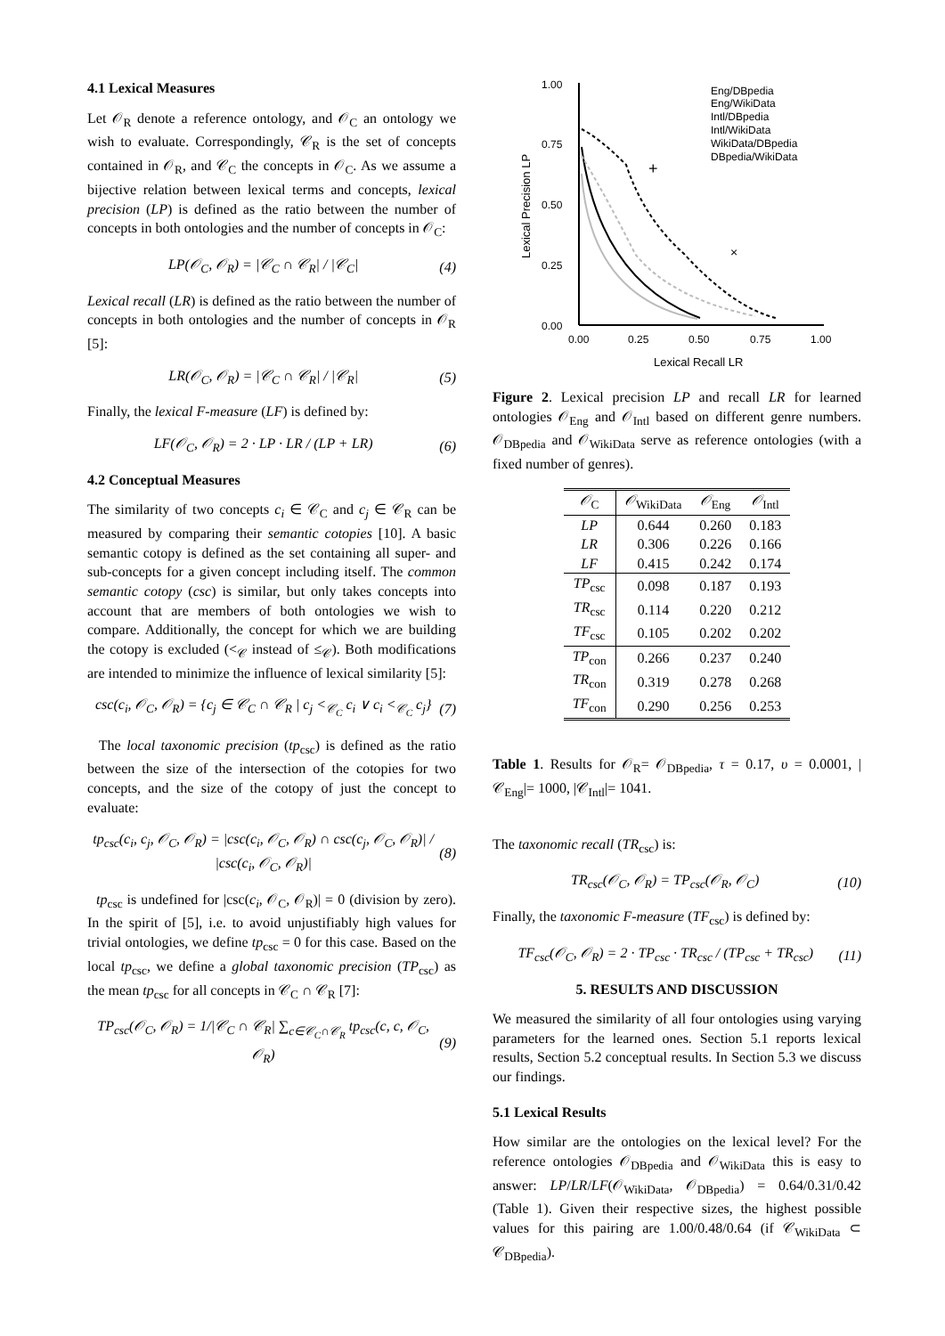4.1 Lexical Measures
Let 𝒪<sub>R</sub> denote a reference ontology, and 𝒪<sub>C</sub> an ontology we wish to evaluate. Correspondingly, 𝒞<sub>R</sub> is the set of concepts contained in 𝒪<sub>R</sub>, and 𝒞<sub>C</sub> the concepts in 𝒪<sub>C</sub>. As we assume a bijective relation between lexical terms and concepts, lexical precision (LP) is defined as the ratio between the number of concepts in both ontologies and the number of concepts in 𝒪<sub>C</sub>:
LP(𝒪<sub>C</sub>, 𝒪<sub>R</sub>) = |𝒞<sub>C</sub> ∩ 𝒞<sub>R</sub>| / |𝒞<sub>C</sub>| (4)
Lexical recall (LR) is defined as the ratio between the number of concepts in both ontologies and the number of concepts in 𝒪<sub>R</sub> [5]:
LR(𝒪<sub>C</sub>, 𝒪<sub>R</sub>) = |𝒞<sub>C</sub> ∩ 𝒞<sub>R</sub>| / |𝒞<sub>R</sub>| (5)
Finally, the lexical F-measure (LF) is defined by:
LF(𝒪<sub>C</sub>, 𝒪<sub>R</sub>) = 2 · LP · LR / (LP + LR) (6)
4.2 Conceptual Measures
The similarity of two concepts c<sub>i</sub> ∈ 𝒞<sub>C</sub> and c<sub>j</sub> ∈ 𝒞<sub>R</sub> can be measured by comparing their semantic cotopies [10]. A basic semantic cotopy is defined as the set containing all super- and sub-concepts for a given concept including itself. The common semantic cotopy (csc) is similar, but only takes concepts into account that are members of both ontologies we wish to compare. Additionally, the concept for which we are building the cotopy is excluded (<<sub>𝒞</sub> instead of ≤<sub>𝒞</sub>). Both modifications are intended to minimize the influence of lexical similarity [5]:
csc(c<sub>i</sub>, 𝒪<sub>C</sub>, 𝒪<sub>R</sub>) = {c<sub>j</sub> ∈ 𝒞<sub>C</sub> ∩ 𝒞<sub>R</sub> | c<sub>j</sub> <<sub>𝒞<sub>C</sub></sub> c<sub>i</sub> ∨ c<sub>i</sub> <<sub>𝒞<sub>C</sub></sub> c<sub>j</sub>} (7)
The local taxonomic precision (tp<sub>csc</sub>) is defined as the ratio between the size of the intersection of the cotopies for two concepts, and the size of the cotopy of just the concept to evaluate:
tp<sub>csc</sub>(c<sub>i</sub>, c<sub>j</sub>, 𝒪<sub>C</sub>, 𝒪<sub>R</sub>) = |csc(c<sub>i</sub>, 𝒪<sub>C</sub>, 𝒪<sub>R</sub>) ∩ csc(c<sub>j</sub>, 𝒪<sub>C</sub>, 𝒪<sub>R</sub>)| / |csc(c<sub>i</sub>, 𝒪<sub>C</sub>, 𝒪<sub>R</sub>)| (8)
tp<sub>csc</sub> is undefined for |csc(c<sub>i</sub>, 𝒪<sub>C</sub>, 𝒪<sub>R</sub>)| = 0 (division by zero). In the spirit of [5], i.e. to avoid unjustifiably high values for trivial ontologies, we define tp<sub>csc</sub> = 0 for this case. Based on the local tp<sub>csc</sub>, we define a global taxonomic precision (TP<sub>csc</sub>) as the mean tp<sub>csc</sub> for all concepts in 𝒞<sub>C</sub> ∩ 𝒞<sub>R</sub> [7]:
TP<sub>csc</sub>(𝒪<sub>C</sub>, 𝒪<sub>R</sub>) = 1/|𝒞<sub>C</sub> ∩ 𝒞<sub>R</sub>| ∑<sub>c∈𝒞<sub>C</sub>∩𝒞<sub>R</sub></sub> tp<sub>csc</sub>(c, c, 𝒪<sub>C</sub>, 𝒪<sub>R</sub>) (9)
1.00
0.75
0.50
0.25
0.00
0.00
0.25
0.50
0.75
1.00
Lexical Recall LR
Lexical Precision LP
+
×
Eng/DBpedia
Eng/WikiData
Intl/DBpedia
Intl/WikiData
WikiData/DBpedia
DBpedia/WikiData
Figure 2. Lexical precision LP and recall LR for learned ontologies 𝒪<sub>Eng</sub> and 𝒪<sub>Intl</sub> based on different genre numbers. 𝒪<sub>DBpedia</sub> and 𝒪<sub>WikiData</sub> serve as reference ontologies (with a fixed number of genres).
| 𝒪<sub>C</sub> | 𝒪<sub>WikiData</sub> | 𝒪<sub>Eng</sub> | 𝒪<sub>Intl</sub> |
| --- | --- | --- | --- |
| LP | 0.644 | 0.260 | 0.183 |
| LR | 0.306 | 0.226 | 0.166 |
| LF | 0.415 | 0.242 | 0.174 |
| TP<sub>csc</sub> | 0.098 | 0.187 | 0.193 |
| TR<sub>csc</sub> | 0.114 | 0.220 | 0.212 |
| TF<sub>csc</sub> | 0.105 | 0.202 | 0.202 |
| TP<sub>con</sub> | 0.266 | 0.237 | 0.240 |
| TR<sub>con</sub> | 0.319 | 0.278 | 0.268 |
| TF<sub>con</sub> | 0.290 | 0.256 | 0.253 |
Table 1. Results for 𝒪<sub>R</sub>= 𝒪<sub>DBpedia</sub>, τ = 0.17, υ = 0.0001, |𝒞<sub>Eng</sub>|= 1000, |𝒞<sub>Intl</sub>|= 1041.
The taxonomic recall (TR<sub>csc</sub>) is:
TR<sub>csc</sub>(𝒪<sub>C</sub>, 𝒪<sub>R</sub>) = TP<sub>csc</sub>(𝒪<sub>R</sub>, 𝒪<sub>C</sub>) (10)
Finally, the taxonomic F-measure (TF<sub>csc</sub>) is defined by:
TF<sub>csc</sub>(𝒪<sub>C</sub>, 𝒪<sub>R</sub>) = 2 · TP<sub>csc</sub> · TR<sub>csc</sub> / (TP<sub>csc</sub> + TR<sub>csc</sub>) (11)
5. RESULTS AND DISCUSSION
We measured the similarity of all four ontologies using varying parameters for the learned ones. Section 5.1 reports lexical results, Section 5.2 conceptual results. In Section 5.3 we discuss our findings.
5.1 Lexical Results
How similar are the ontologies on the lexical level? For the reference ontologies 𝒪<sub>DBpedia</sub> and 𝒪<sub>WikiData</sub> this is easy to answer: LP/LR/LF(𝒪<sub>WikiData</sub>, 𝒪<sub>DBpedia</sub>) = 0.64/0.31/0.42 (Table 1). Given their respective sizes, the highest possible values for this pairing are 1.00/0.48/0.64 (if 𝒞<sub>WikiData</sub> ⊂ 𝒞<sub>DBpedia</sub>).